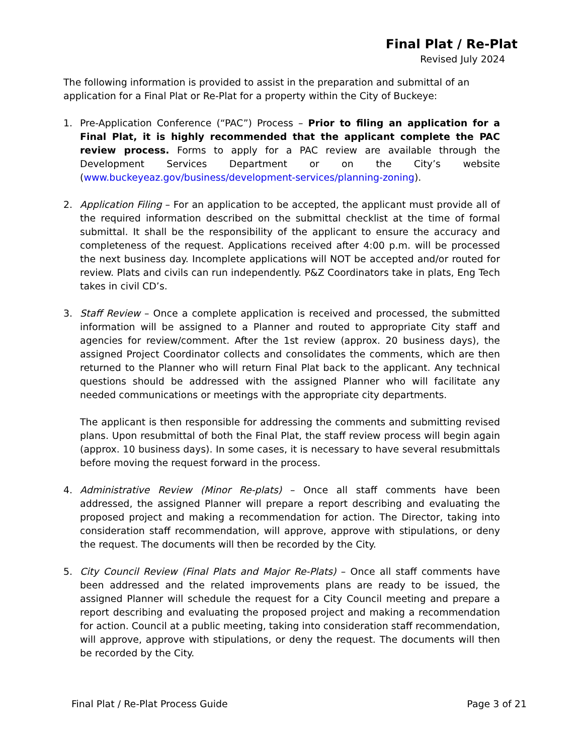Final Plat / Re-Plat
Revised July 2024
The following information is provided to assist in the preparation and submittal of an application for a Final Plat or Re-Plat for a property within the City of Buckeye:
1. Pre-Application Conference (“PAC”) Process – Prior to filing an application for a Final Plat, it is highly recommended that the applicant complete the PAC review process. Forms to apply for a PAC review are available through the Development Services Department or on the City’s website (www.buckeyeaz.gov/business/development-services/planning-zoning).
2. Application Filing – For an application to be accepted, the applicant must provide all of the required information described on the submittal checklist at the time of formal submittal. It shall be the responsibility of the applicant to ensure the accuracy and completeness of the request. Applications received after 4:00 p.m. will be processed the next business day. Incomplete applications will NOT be accepted and/or routed for review. Plats and civils can run independently. P&Z Coordinators take in plats, Eng Tech takes in civil CD’s.
3. Staff Review – Once a complete application is received and processed, the submitted information will be assigned to a Planner and routed to appropriate City staff and agencies for review/comment. After the 1st review (approx. 20 business days), the assigned Project Coordinator collects and consolidates the comments, which are then returned to the Planner who will return Final Plat back to the applicant. Any technical questions should be addressed with the assigned Planner who will facilitate any needed communications or meetings with the appropriate city departments.
The applicant is then responsible for addressing the comments and submitting revised plans. Upon resubmittal of both the Final Plat, the staff review process will begin again (approx. 10 business days). In some cases, it is necessary to have several resubmittals before moving the request forward in the process.
4. Administrative Review (Minor Re-plats) – Once all staff comments have been addressed, the assigned Planner will prepare a report describing and evaluating the proposed project and making a recommendation for action. The Director, taking into consideration staff recommendation, will approve, approve with stipulations, or deny the request. The documents will then be recorded by the City.
5. City Council Review (Final Plats and Major Re-Plats) – Once all staff comments have been addressed and the related improvements plans are ready to be issued, the assigned Planner will schedule the request for a City Council meeting and prepare a report describing and evaluating the proposed project and making a recommendation for action. Council at a public meeting, taking into consideration staff recommendation, will approve, approve with stipulations, or deny the request. The documents will then be recorded by the City.
Final Plat / Re-Plat Process Guide Page 3 of 21